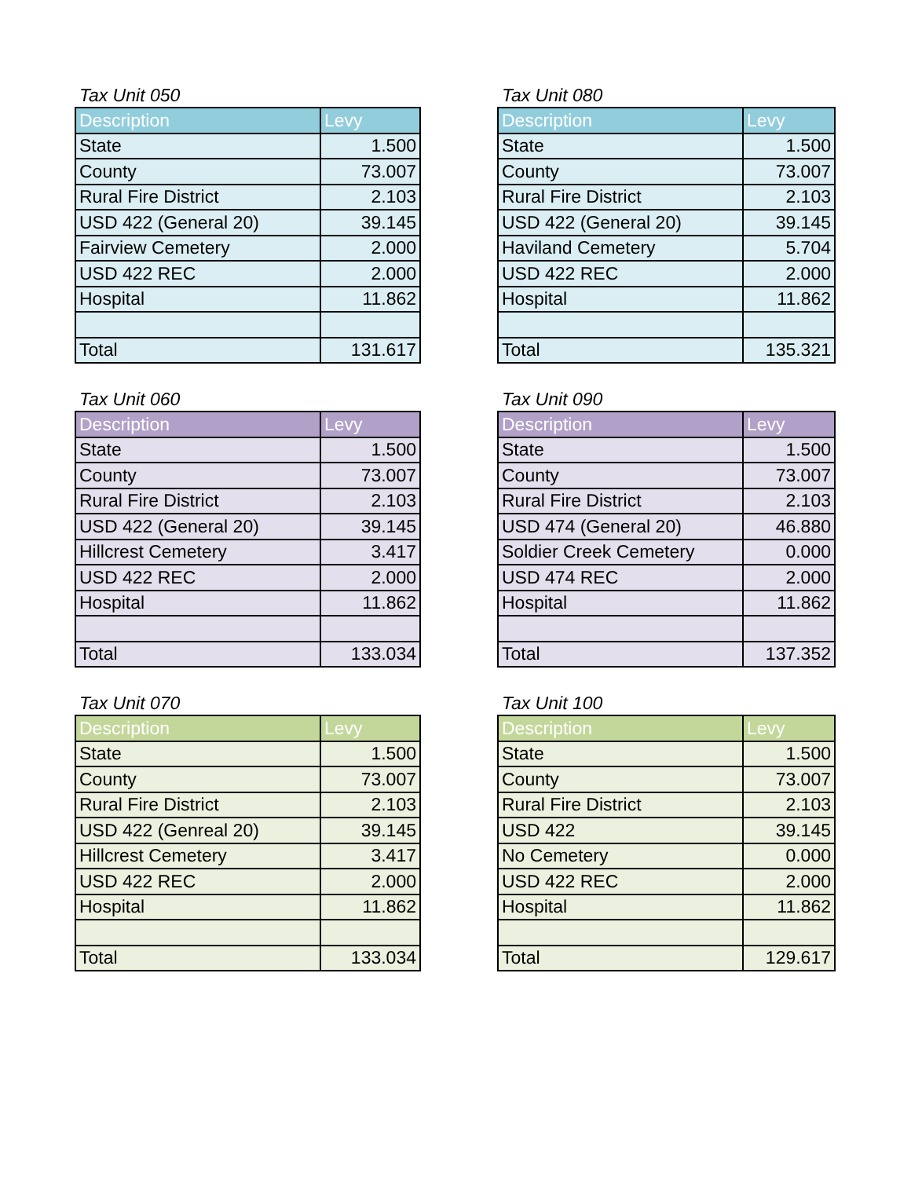Tax Unit 050
| Description | Levy |
| --- | --- |
| State | 1.500 |
| County | 73.007 |
| Rural Fire District | 2.103 |
| USD 422 (General 20) | 39.145 |
| Fairview Cemetery | 2.000 |
| USD 422 REC | 2.000 |
| Hospital | 11.862 |
| Total | 131.617 |
Tax Unit 080
| Description | Levy |
| --- | --- |
| State | 1.500 |
| County | 73.007 |
| Rural Fire District | 2.103 |
| USD 422 (General 20) | 39.145 |
| Haviland Cemetery | 5.704 |
| USD 422 REC | 2.000 |
| Hospital | 11.862 |
| Total | 135.321 |
Tax Unit 060
| Description | Levy |
| --- | --- |
| State | 1.500 |
| County | 73.007 |
| Rural Fire District | 2.103 |
| USD 422 (General 20) | 39.145 |
| Hillcrest Cemetery | 3.417 |
| USD 422 REC | 2.000 |
| Hospital | 11.862 |
| Total | 133.034 |
Tax Unit 090
| Description | Levy |
| --- | --- |
| State | 1.500 |
| County | 73.007 |
| Rural Fire District | 2.103 |
| USD 474 (General 20) | 46.880 |
| Soldier Creek Cemetery | 0.000 |
| USD 474 REC | 2.000 |
| Hospital | 11.862 |
| Total | 137.352 |
Tax Unit 070
| Description | Levy |
| --- | --- |
| State | 1.500 |
| County | 73.007 |
| Rural Fire District | 2.103 |
| USD 422 (Genreal 20) | 39.145 |
| Hillcrest Cemetery | 3.417 |
| USD 422 REC | 2.000 |
| Hospital | 11.862 |
| Total | 133.034 |
Tax Unit 100
| Description | Levy |
| --- | --- |
| State | 1.500 |
| County | 73.007 |
| Rural Fire District | 2.103 |
| USD 422 | 39.145 |
| No Cemetery | 0.000 |
| USD 422 REC | 2.000 |
| Hospital | 11.862 |
| Total | 129.617 |